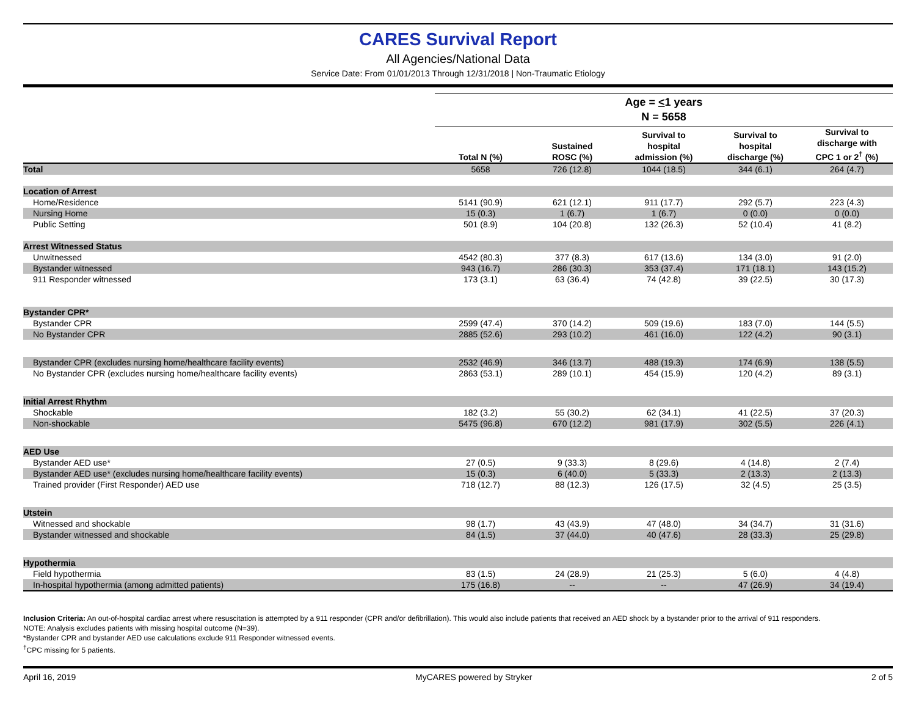CARES Survival Report
All Agencies/National Data
Service Date: From 01/01/2013 Through 12/31/2018 | Non-Traumatic Etiology
| | Age = < 1 years | | | | |
| --- | --- | --- | --- | --- | --- |
| | N = 5658 | | | | |
| | Total N (%) | Sustained ROSC (%) | Survival to hospital admission (%) | Survival to hospital discharge (%) | Survival to discharge with CPC 1 or 2<sup>†</sup> (%) |
| Total | 5658 | 726 (12.8) | 1044 (18.5) | 344 (6.1) | 264 (4.7) |
| Location of Arrest | | | | | |
| Home/Residence | 5141 (90.9) | 621 (12.1) | 911 (17.7) | 292 (5.7) | 223 (4.3) |
| Nursing Home | 15 (0.3) | 1 (6.7) | 1 (6.7) | 0 (0.0) | 0 (0.0) |
| Public Setting | 501 (8.9) | 104 (20.8) | 132 (26.3) | 52 (10.4) | 41 (8.2) |
| Arrest Witnessed Status | | | | | |
| Unwitnessed | 4542 (80.3) | 377 (8.3) | 617 (13.6) | 134 (3.0) | 91 (2.0) |
| Bystander witnessed | 943 (16.7) | 286 (30.3) | 353 (37.4) | 171 (18.1) | 143 (15.2) |
| 911 Responder witnessed | 173 (3.1) | 63 (36.4) | 74 (42.8) | 39 (22.5) | 30 (17.3) |
| Bystander CPR* | | | | | |
| Bystander CPR | 2599 (47.4) | 370 (14.2) | 509 (19.6) | 183 (7.0) | 144 (5.5) |
| No Bystander CPR | 2885 (52.6) | 293 (10.2) | 461 (16.0) | 122 (4.2) | 90 (3.1) |
| Bystander CPR (excludes nursing home/healthcare facility events) | 2532 (46.9) | 346 (13.7) | 488 (19.3) | 174 (6.9) | 138 (5.5) |
| No Bystander CPR (excludes nursing home/healthcare facility events) | 2863 (53.1) | 289 (10.1) | 454 (15.9) | 120 (4.2) | 89 (3.1) |
| Initial Arrest Rhythm | | | | | |
| Shockable | 182 (3.2) | 55 (30.2) | 62 (34.1) | 41 (22.5) | 37 (20.3) |
| Non-shockable | 5475 (96.8) | 670 (12.2) | 981 (17.9) | 302 (5.5) | 226 (4.1) |
| AED Use | | | | | |
| Bystander AED use* | 27 (0.5) | 9 (33.3) | 8 (29.6) | 4 (14.8) | 2 (7.4) |
| Bystander AED use* (excludes nursing home/healthcare facility events) | 15 (0.3) | 6 (40.0) | 5 (33.3) | 2 (13.3) | 2 (13.3) |
| Trained provider (First Responder) AED use | 718 (12.7) | 88 (12.3) | 126 (17.5) | 32 (4.5) | 25 (3.5) |
| Utstein | | | | | |
| Witnessed and shockable | 98 (1.7) | 43 (43.9) | 47 (48.0) | 34 (34.7) | 31 (31.6) |
| Bystander witnessed and shockable | 84 (1.5) | 37 (44.0) | 40 (47.6) | 28 (33.3) | 25 (29.8) |
| Hypothermia | | | | | |
| Field hypothermia | 83 (1.5) | 24 (28.9) | 21 (25.3) | 5 (6.0) | 4 (4.8) |
| In-hospital hypothermia (among admitted patients) | 175 (16.8) | -- | -- | 47 (26.9) | 34 (19.4) |
Inclusion Criteria: An out-of-hospital cardiac arrest where resuscitation is attempted by a 911 responder (CPR and/or defibrillation). This would also include patients that received an AED shock by a bystander prior to the arrival of 911 responders.
NOTE: Analysis excludes patients with missing hospital outcome (N=39).
*Bystander CPR and bystander AED use calculations exclude 911 Responder witnessed events.
<sup>†</sup> CPC missing for 5 patients.
April 16, 2019 MyCARES powered by Stryker 2 of 5